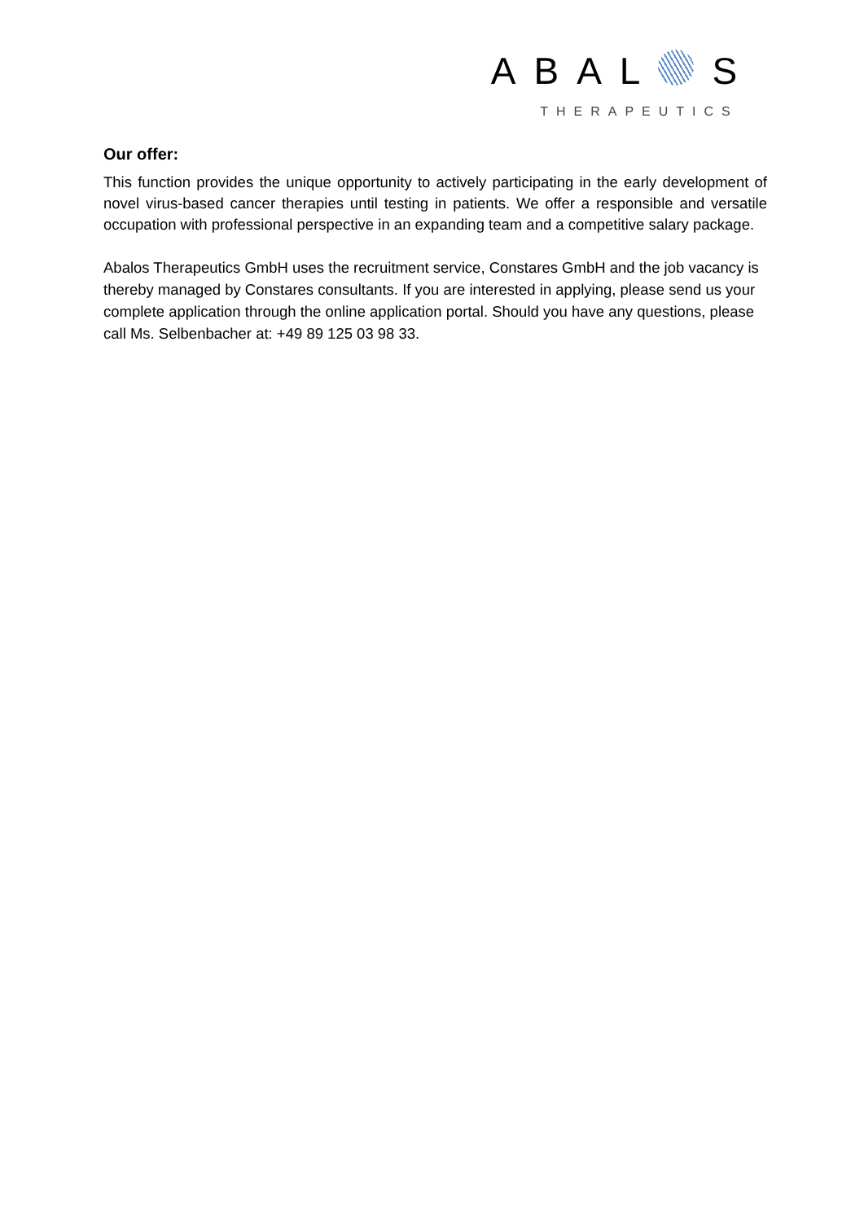ABAL S
THERAPEUTICS
Our offer:
This function provides the unique opportunity to actively participating in the early development of novel virus-based cancer therapies until testing in patients. We offer a responsible and versatile occupation with professional perspective in an expanding team and a competitive salary package.
Abalos Therapeutics GmbH uses the recruitment service, Constares GmbH and the job vacancy is thereby managed by Constares consultants. If you are interested in applying, please send us your complete application through the online application portal. Should you have any questions, please call Ms. Selbenbacher at: +49 89 125 03 98 33.